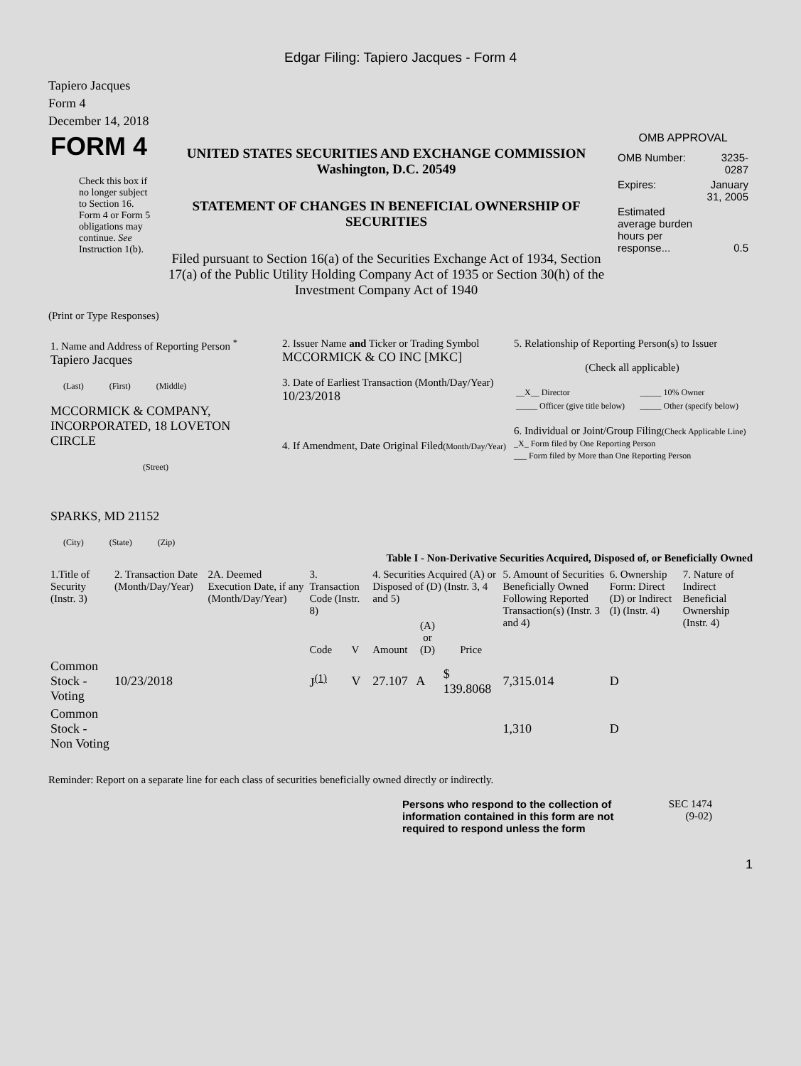Edgar Filing: Tapiero Jacques - Form 4
Tapiero Jacques
Form 4
December 14, 2018
| FORM 4 Check this box if no longer subject to Section 16. Form 4 or Form 5 obligations may continue. See Instruction 1(b). | UNITED STATES SECURITIES AND EXCHANGE COMMISSION Washington, D.C. 20549 STATEMENT OF CHANGES IN BENEFICIAL OWNERSHIP OF SECURITIES Filed pursuant to Section 16(a) of the Securities Exchange Act of 1934, Section 17(a) of the Public Utility Holding Company Act of 1935 or Section 30(h) of the Investment Company Act of 1940 | OMB APPROVAL / OMB Number: / 3235-0287 / / Expires: / January 31, 2005 / / Estimated average burden hours per response... / 0.5 / |
(Print or Type Responses)
| 1. Name and Address of Reporting Person <sup>*</sup> Tapiero Jacques (Last) (First) (Middle) MCCORMICK & COMPANY, INCORPORATED, 18 LOVETON CIRCLE (Street) SPARKS, MD 21152 (City) (State) (Zip) | 2. Issuer Name and Ticker or Trading Symbol MCCORMICK & CO INC [MKC] 3. Date of Earliest Transaction (Month/Day/Year) 10/23/2018 4. If Amendment, Date Original Filed (Month/Day/Year) | 5. Relationship of Reporting Person(s) to Issuer (Check all applicable) / __X__ Director / _____ 10% Owner / / _____ Officer (give title below) / _____ Other (specify below) / 6. Individual or Joint/Group Filing (Check Applicable Line) _X_ Form filed by One Reporting Person ___ Form filed by More than One Reporting Person |
Table I - Non-Derivative Securities Acquired, Disposed of, or Beneficially Owned
| 1.Title of Security (Instr. 3) | 2. Transaction Date (Month/Day/Year) | 2A. Deemed Execution Date, if any (Month/Day/Year) | 3. Transaction Code (Instr. 8) | | 4. Securities Acquired (A) or Disposed of (D) (Instr. 3, 4 and 5) | | | 5. Amount of Securities Beneficially Owned Following Reported Transaction(s) (Instr. 3 and 4) | 6. Ownership Form: Direct (D) or Indirect (I) (Instr. 4) | 7. Nature of Indirect Beneficial Ownership (Instr. 4) |
| --- | --- | --- | --- | --- | --- | --- | --- | --- | --- | --- |
| | | | Code | V | Amount | (A) or (D) | Price | | | |
| Common Stock - Voting | 10/23/2018 | | J<sup>(1)</sup> | V | 27.107 | A | $ 139.8068 | 7,315.014 | D | |
| Common Stock - Non Voting | | | | | | | | 1,310 | D | |
Reminder: Report on a separate line for each class of securities beneficially owned directly or indirectly.
| Persons who respond to the collection of information contained in this form are not required to respond unless the form | SEC 1474 (9-02) |
1